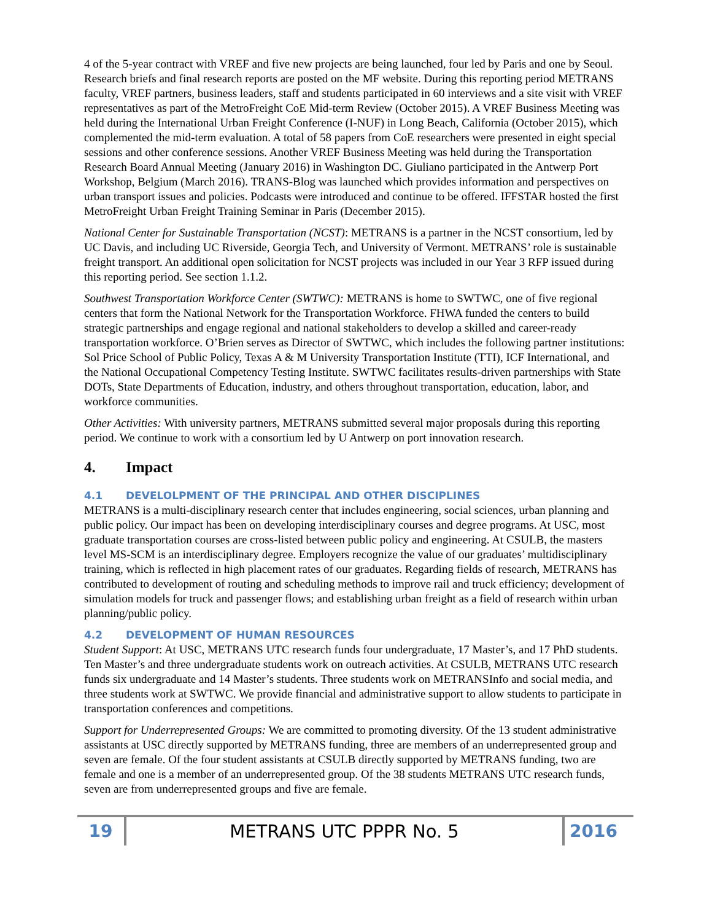4 of the 5-year contract with VREF and five new projects are being launched, four led by Paris and one by Seoul. Research briefs and final research reports are posted on the MF website. During this reporting period METRANS faculty, VREF partners, business leaders, staff and students participated in 60 interviews and a site visit with VREF representatives as part of the MetroFreight CoE Mid-term Review (October 2015). A VREF Business Meeting was held during the International Urban Freight Conference (I-NUF) in Long Beach, California (October 2015), which complemented the mid-term evaluation. A total of 58 papers from CoE researchers were presented in eight special sessions and other conference sessions. Another VREF Business Meeting was held during the Transportation Research Board Annual Meeting (January 2016) in Washington DC. Giuliano participated in the Antwerp Port Workshop, Belgium (March 2016). TRANS-Blog was launched which provides information and perspectives on urban transport issues and policies. Podcasts were introduced and continue to be offered. IFFSTAR hosted the first MetroFreight Urban Freight Training Seminar in Paris (December 2015).
National Center for Sustainable Transportation (NCST): METRANS is a partner in the NCST consortium, led by UC Davis, and including UC Riverside, Georgia Tech, and University of Vermont. METRANS’ role is sustainable freight transport. An additional open solicitation for NCST projects was included in our Year 3 RFP issued during this reporting period. See section 1.1.2.
Southwest Transportation Workforce Center (SWTWC): METRANS is home to SWTWC, one of five regional centers that form the National Network for the Transportation Workforce. FHWA funded the centers to build strategic partnerships and engage regional and national stakeholders to develop a skilled and career-ready transportation workforce. O’Brien serves as Director of SWTWC, which includes the following partner institutions: Sol Price School of Public Policy, Texas A & M University Transportation Institute (TTI), ICF International, and the National Occupational Competency Testing Institute. SWTWC facilitates results-driven partnerships with State DOTs, State Departments of Education, industry, and others throughout transportation, education, labor, and workforce communities.
Other Activities: With university partners, METRANS submitted several major proposals during this reporting period. We continue to work with a consortium led by U Antwerp on port innovation research.
4. Impact
4.1 DEVELOLPMENT OF THE PRINCIPAL AND OTHER DISCIPLINES
METRANS is a multi-disciplinary research center that includes engineering, social sciences, urban planning and public policy. Our impact has been on developing interdisciplinary courses and degree programs. At USC, most graduate transportation courses are cross-listed between public policy and engineering. At CSULB, the masters level MS-SCM is an interdisciplinary degree. Employers recognize the value of our graduates’ multidisciplinary training, which is reflected in high placement rates of our graduates. Regarding fields of research, METRANS has contributed to development of routing and scheduling methods to improve rail and truck efficiency; development of simulation models for truck and passenger flows; and establishing urban freight as a field of research within urban planning/public policy.
4.2 DEVELOPMENT OF HUMAN RESOURCES
Student Support: At USC, METRANS UTC research funds four undergraduate, 17 Master’s, and 17 PhD students. Ten Master’s and three undergraduate students work on outreach activities. At CSULB, METRANS UTC research funds six undergraduate and 14 Master’s students. Three students work on METRANSInfo and social media, and three students work at SWTWC. We provide financial and administrative support to allow students to participate in transportation conferences and competitions.
Support for Underrepresented Groups: We are committed to promoting diversity. Of the 13 student administrative assistants at USC directly supported by METRANS funding, three are members of an underrepresented group and seven are female. Of the four student assistants at CSULB directly supported by METRANS funding, two are female and one is a member of an underrepresented group. Of the 38 students METRANS UTC research funds, seven are from underrepresented groups and five are female.
19
METRANS UTC PPPR No. 5
2016